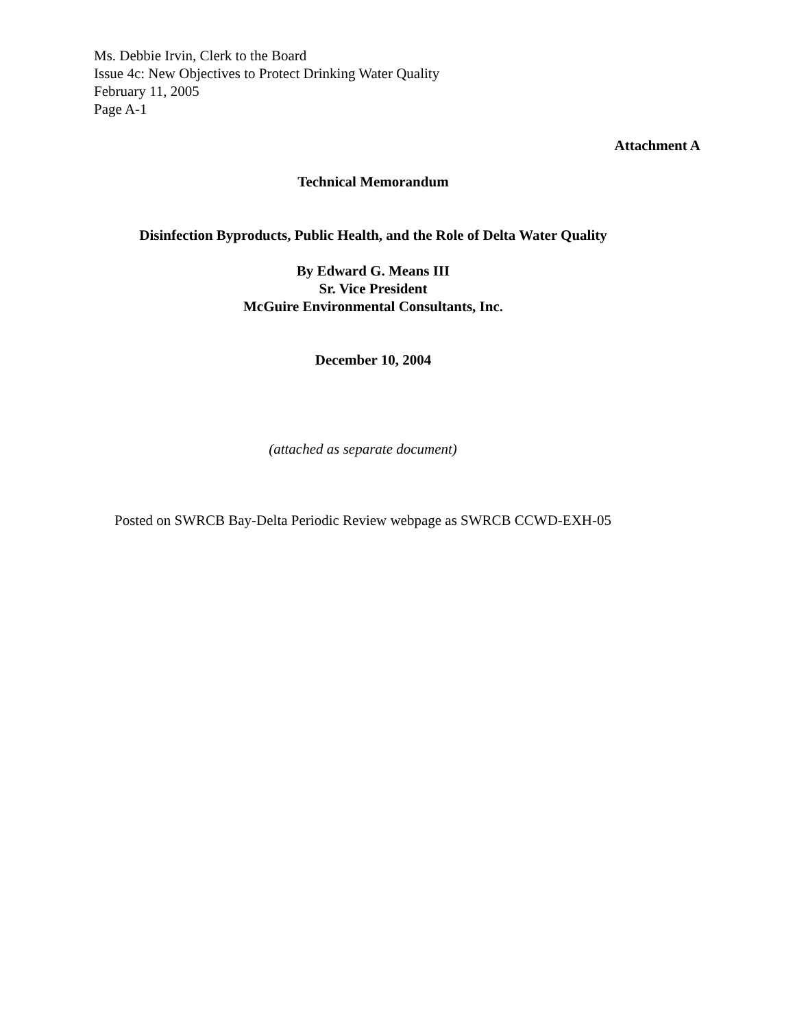Ms. Debbie Irvin, Clerk to the Board
Issue 4c: New Objectives to Protect Drinking Water Quality
February 11, 2005
Page A-1
Attachment A
Technical Memorandum
Disinfection Byproducts, Public Health, and the Role of Delta Water Quality
By Edward G. Means III
Sr. Vice President
McGuire Environmental Consultants, Inc.
December 10, 2004
(attached as separate document)
Posted on SWRCB Bay-Delta Periodic Review webpage as SWRCB CCWD-EXH-05